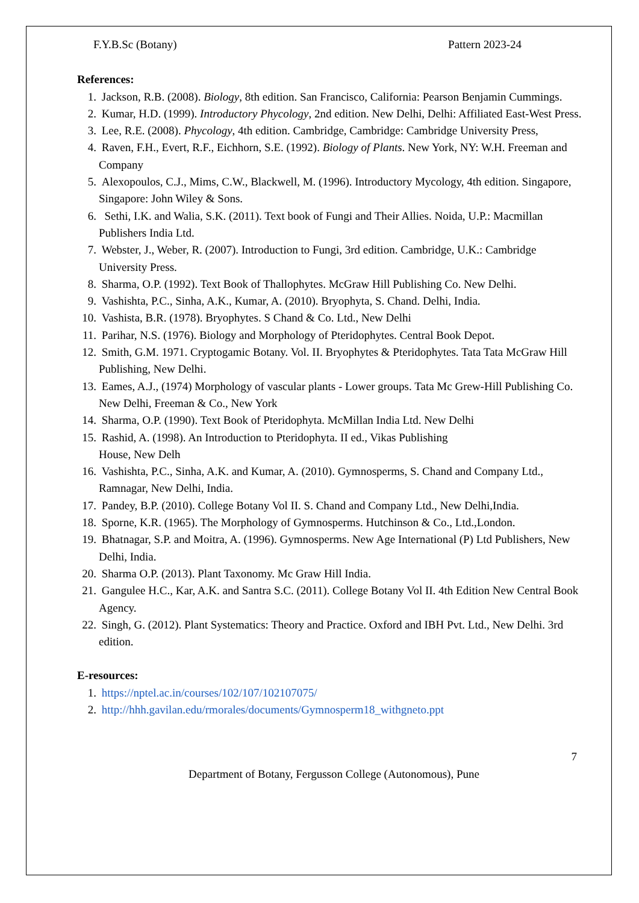F.Y.B.Sc (Botany) Pattern 2023-24
References:
1. Jackson, R.B. (2008). Biology, 8th edition. San Francisco, California: Pearson Benjamin Cummings.
2. Kumar, H.D. (1999). Introductory Phycology, 2nd edition. New Delhi, Delhi: Affiliated East-West Press.
3. Lee, R.E. (2008). Phycology, 4th edition. Cambridge, Cambridge: Cambridge University Press,
4. Raven, F.H., Evert, R.F., Eichhorn, S.E. (1992). Biology of Plants. New York, NY: W.H. Freeman and Company
5. Alexopoulos, C.J., Mims, C.W., Blackwell, M. (1996). Introductory Mycology, 4th edition. Singapore, Singapore: John Wiley & Sons.
6. Sethi, I.K. and Walia, S.K. (2011). Text book of Fungi and Their Allies. Noida, U.P.: Macmillan Publishers India Ltd.
7. Webster, J., Weber, R. (2007). Introduction to Fungi, 3rd edition. Cambridge, U.K.: Cambridge University Press.
8. Sharma, O.P. (1992). Text Book of Thallophytes. McGraw Hill Publishing Co. New Delhi.
9. Vashishta, P.C., Sinha, A.K., Kumar, A. (2010). Bryophyta, S. Chand. Delhi, India.
10. Vashista, B.R. (1978). Bryophytes. S Chand & Co. Ltd., New Delhi
11. Parihar, N.S. (1976). Biology and Morphology of Pteridophytes. Central Book Depot.
12. Smith, G.M. 1971. Cryptogamic Botany. Vol. II. Bryophytes & Pteridophytes. Tata Tata McGraw Hill Publishing, New Delhi.
13. Eames, A.J., (1974) Morphology of vascular plants - Lower groups. Tata Mc Grew-Hill Publishing Co. New Delhi, Freeman & Co., New York
14. Sharma, O.P. (1990). Text Book of Pteridophyta. McMillan India Ltd. New Delhi
15. Rashid, A. (1998). An Introduction to Pteridophyta. II ed., Vikas Publishing
House, New Delh
16. Vashishta, P.C., Sinha, A.K. and Kumar, A. (2010). Gymnosperms, S. Chand and Company Ltd., Ramnagar, New Delhi, India.
17. Pandey, B.P. (2010). College Botany Vol II. S. Chand and Company Ltd., New Delhi,India.
18. Sporne, K.R. (1965). The Morphology of Gymnosperms. Hutchinson & Co., Ltd.,London.
19. Bhatnagar, S.P. and Moitra, A. (1996). Gymnosperms. New Age International (P) Ltd Publishers, New Delhi, India.
20. Sharma O.P. (2013). Plant Taxonomy. Mc Graw Hill India.
21. Gangulee H.C., Kar, A.K. and Santra S.C. (2011). College Botany Vol II. 4th Edition New Central Book Agency.
22. Singh, G. (2012). Plant Systematics: Theory and Practice. Oxford and IBH Pvt. Ltd., New Delhi. 3rd edition.
E-resources:
1. https://nptel.ac.in/courses/102/107/102107075/
2. http://hhh.gavilan.edu/rmorales/documents/Gymnosperm18_withgneto.ppt
7
Department of Botany, Fergusson College (Autonomous), Pune